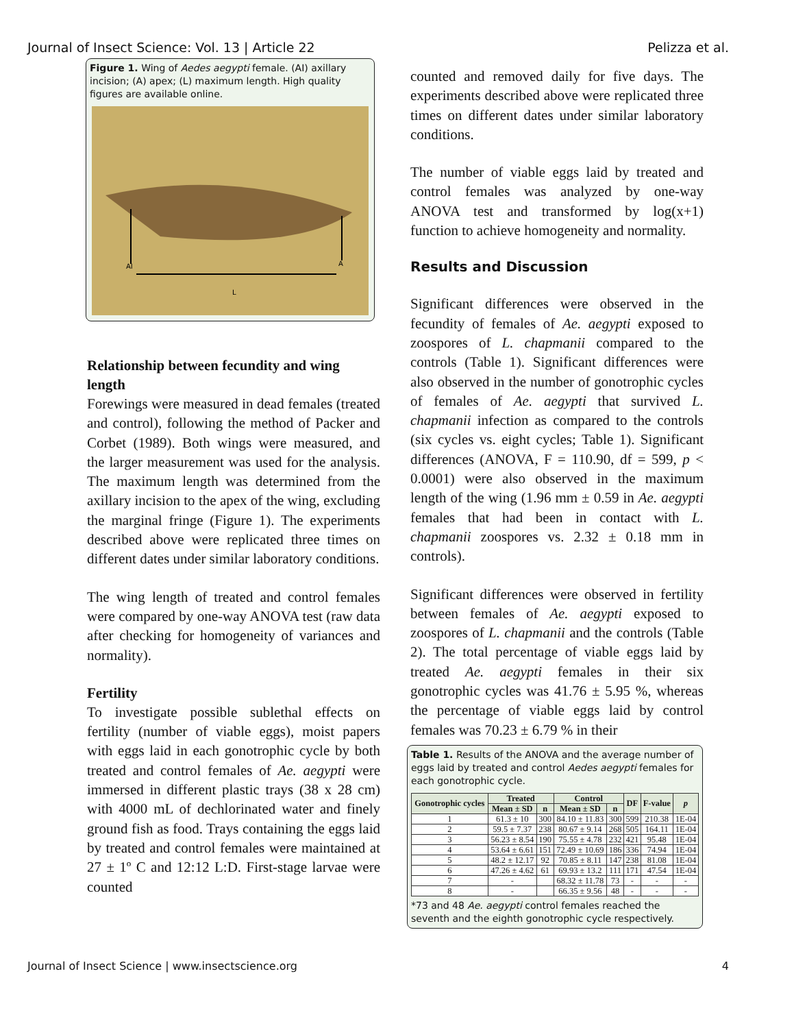Journal of Insect Science: Vol. 13 | Article 22 Pelizza et al.
Figure 1. Wing of Aedes aegypti female. (AI) axillary incision; (A) apex; (L) maximum length. High quality figures are available online.
AI
A
L
Relationship between fecundity and wing length
Forewings were measured in dead females (treated and control), following the method of Packer and Corbet (1989). Both wings were measured, and the larger measurement was used for the analysis. The maximum length was determined from the axillary incision to the apex of the wing, excluding the marginal fringe (Figure 1). The experiments described above were replicated three times on different dates under similar laboratory conditions.
The wing length of treated and control females were compared by one-way ANOVA test (raw data after checking for homogeneity of variances and normality).
Fertility
To investigate possible sublethal effects on fertility (number of viable eggs), moist papers with eggs laid in each gonotrophic cycle by both treated and control females of Ae. aegypti were immersed in different plastic trays (38 x 28 cm) with 4000 mL of dechlorinated water and finely ground fish as food. Trays containing the eggs laid by treated and control females were maintained at 27 ± 1º C and 12:12 L:D. First-stage larvae were counted
counted and removed daily for five days. The experiments described above were replicated three times on different dates under similar laboratory conditions.
The number of viable eggs laid by treated and control females was analyzed by one-way ANOVA test and transformed by log(x+1) function to achieve homogeneity and normality.
Results and Discussion
Significant differences were observed in the fecundity of females of Ae. aegypti exposed to zoospores of L. chapmanii compared to the controls (Table 1). Significant differences were also observed in the number of gonotrophic cycles of females of Ae. aegypti that survived L. chapmanii infection as compared to the controls (six cycles vs. eight cycles; Table 1). Significant differences (ANOVA, F = 110.90, df = 599, p < 0.0001) were also observed in the maximum length of the wing (1.96 mm ± 0.59 in Ae. aegypti females that had been in contact with L. chapmanii zoospores vs. 2.32 ± 0.18 mm in controls).
Significant differences were observed in fertility between females of Ae. aegypti exposed to zoospores of L. chapmanii and the controls (Table 2). The total percentage of viable eggs laid by treated Ae. aegypti females in their six gonotrophic cycles was 41.76 ± 5.95 %, whereas the percentage of viable eggs laid by control females was 70.23 ± 6.79 % in their
Table 1. Results of the ANOVA and the average number of eggs laid by treated and control Aedes aegypti females for each gonotrophic cycle.
| Gonotrophic cycles | Treated | | Control | | DF | F-value | p |
| --- | --- | --- | --- | --- | --- | --- | --- |
| | Mean ± SD | n | Mean ± SD | n | | | |
| 1 | 61.3 ± 10 | 300 | 84.10 ± 11.83 | 300 | 599 | 210.38 | 1E-04 |
| 2 | 59.5 ± 7.37 | 238 | 80.67 ± 9.14 | 268 | 505 | 164.11 | 1E-04 |
| 3 | 56.23 ± 8.54 | 190 | 75.55 ± 4.78 | 232 | 421 | 95.48 | 1E-04 |
| 4 | 53.64 ± 6.61 | 151 | 72.49 ± 10.69 | 186 | 336 | 74.94 | 1E-04 |
| 5 | 48.2 ± 12.17 | 92 | 70.85 ± 8.11 | 147 | 238 | 81.08 | 1E-04 |
| 6 | 47.26 ± 4.62 | 61 | 69.93 ± 13.2 | 111 | 171 | 47.54 | 1E-04 |
| 7 | - | | 68.32 ± 11.78 | 73 | - | - | - |
| 8 | - | | 66.35 ± 9.56 | 48 | - | - | - |
*73 and 48 Ae. aegypti control females reached the seventh and the eighth gonotrophic cycle respectively.
Journal of Insect Science | www.insectscience.org 4